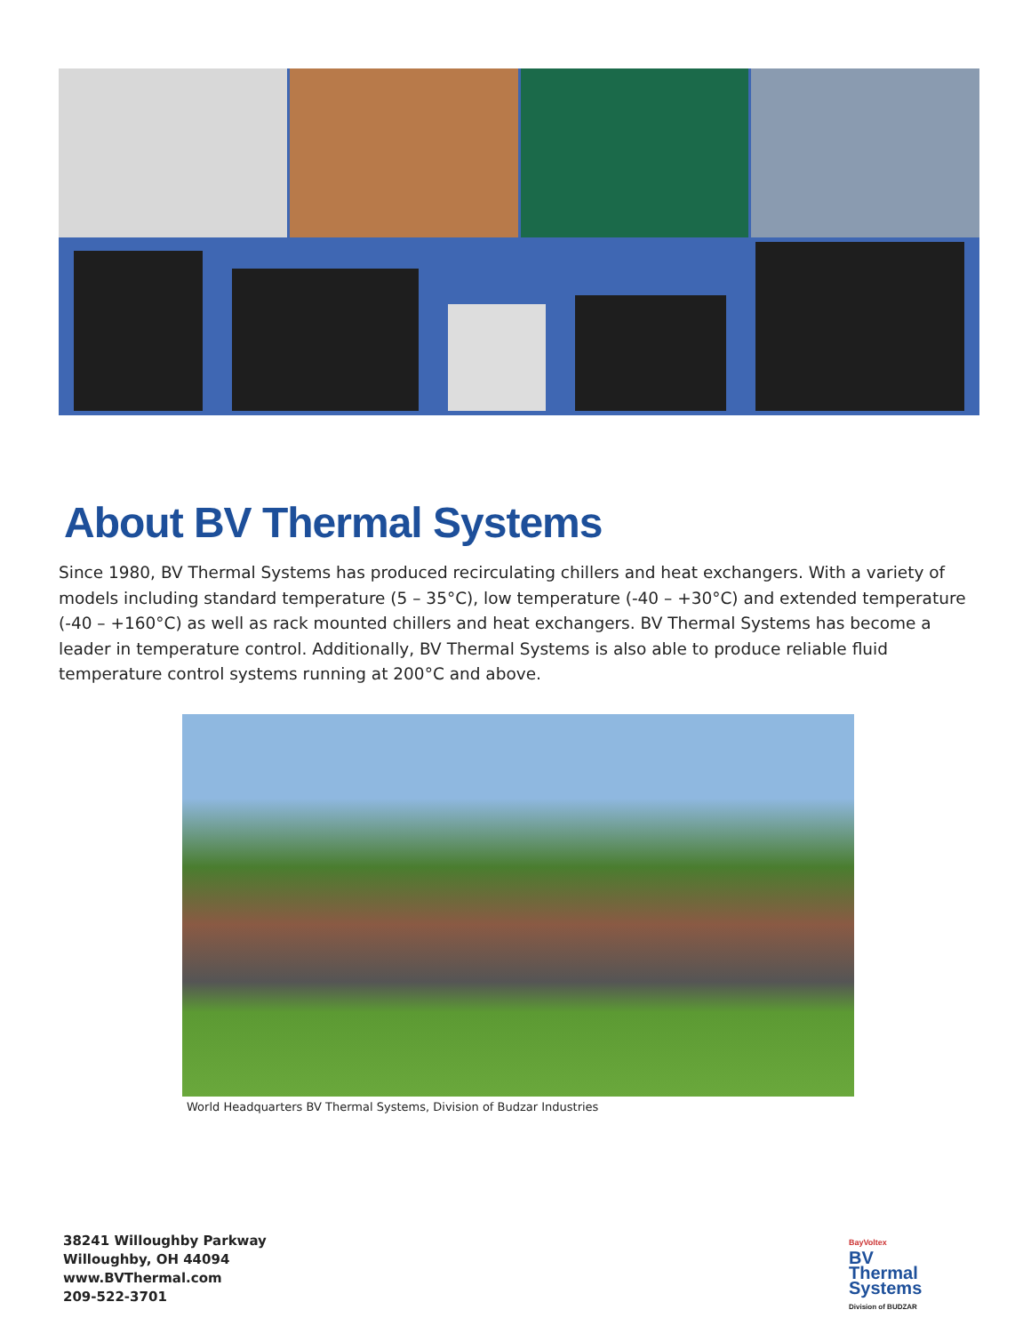About BV Thermal Systems
Since 1980, BV Thermal Systems has produced recirculating chillers and heat exchangers. With a variety of models including standard temperature (5 – 35°C), low temperature (-40 – +30°C) and extended temperature (-40 – +160°C) as well as rack mounted chillers and heat exchangers. BV Thermal Systems has become a leader in temperature control. Additionally, BV Thermal Systems is also able to produce reliable fluid temperature control systems running at 200°C and above.
World Headquarters BV Thermal Systems, Division of Budzar Industries
38241 Willoughby Parkway
Willoughby, OH 44094
www.BVThermal.com
209-522-3701
BayVoltex
BV
Thermal
Systems
Division of BUDZAR